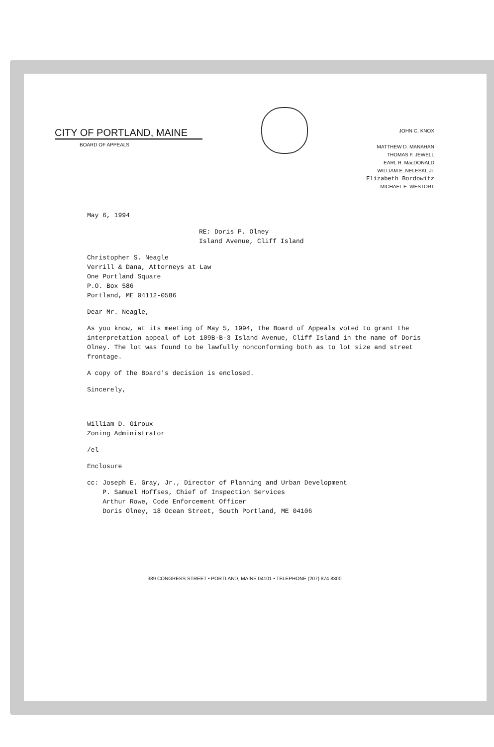CITY OF PORTLAND, MAINE
BOARD OF APPEALS
JOHN C. KNOX
MATTHEW D. MANAHAN
THOMAS F. JEWELL
EARL R. MacDONALD
WILLIAM E. NELESKI, Jr.
Elizabeth Bordowitz
MICHAEL E. WESTORT
May 6, 1994
RE: Doris P. Olney
Island Avenue, Cliff Island
Christopher S. Neagle
Verrill & Dana, Attorneys at Law
One Portland Square
P.O. Box 586
Portland, ME 04112-0586
Dear Mr. Neagle,
As you know, at its meeting of May 5, 1994, the Board of Appeals voted to grant the interpretation appeal of Lot 109B-B-3 Island Avenue, Cliff Island in the name of Doris Olney. The lot was found to be lawfully nonconforming both as to lot size and street frontage.
A copy of the Board's decision is enclosed.
Sincerely,
William D. Giroux
Zoning Administrator
/el
Enclosure
cc: Joseph E. Gray, Jr., Director of Planning and Urban Development
P. Samuel Hoffses, Chief of Inspection Services
Arthur Rowe, Code Enforcement Officer
Doris Olney, 18 Ocean Street, South Portland, ME 04106
389 CONGRESS STREET • PORTLAND, MAINE 04101 • TELEPHONE (207) 874 8300